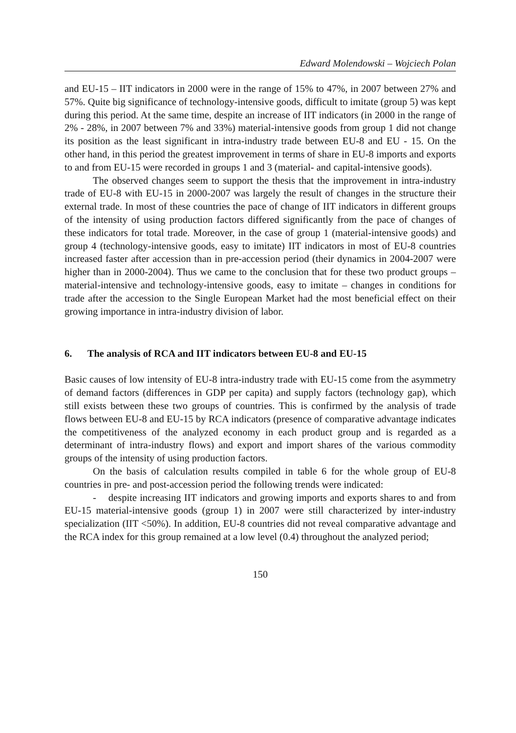Edward Molendowski – Wojciech Polan
and EU-15 – IIT indicators in 2000 were in the range of 15% to 47%, in 2007 between 27% and 57%. Quite big significance of technology-intensive goods, difficult to imitate (group 5) was kept during this period. At the same time, despite an increase of IIT indicators (in 2000 in the range of 2% - 28%, in 2007 between 7% and 33%) material-intensive goods from group 1 did not change its position as the least significant in intra-industry trade between EU-8 and EU - 15. On the other hand, in this period the greatest improvement in terms of share in EU-8 imports and exports to and from EU-15 were recorded in groups 1 and 3 (material- and capital-intensive goods).
The observed changes seem to support the thesis that the improvement in intra-industry trade of EU-8 with EU-15 in 2000-2007 was largely the result of changes in the structure their external trade. In most of these countries the pace of change of IIT indicators in different groups of the intensity of using production factors differed significantly from the pace of changes of these indicators for total trade. Moreover, in the case of group 1 (material-intensive goods) and group 4 (technology-intensive goods, easy to imitate) IIT indicators in most of EU-8 countries increased faster after accession than in pre-accession period (their dynamics in 2004-2007 were higher than in 2000-2004). Thus we came to the conclusion that for these two product groups – material-intensive and technology-intensive goods, easy to imitate – changes in conditions for trade after the accession to the Single European Market had the most beneficial effect on their growing importance in intra-industry division of labor.
6. The analysis of RCA and IIT indicators between EU-8 and EU-15
Basic causes of low intensity of EU-8 intra-industry trade with EU-15 come from the asymmetry of demand factors (differences in GDP per capita) and supply factors (technology gap), which still exists between these two groups of countries. This is confirmed by the analysis of trade flows between EU-8 and EU-15 by RCA indicators (presence of comparative advantage indicates the competitiveness of the analyzed economy in each product group and is regarded as a determinant of intra-industry flows) and export and import shares of the various commodity groups of the intensity of using production factors.
On the basis of calculation results compiled in table 6 for the whole group of EU-8 countries in pre- and post-accession period the following trends were indicated:
- despite increasing IIT indicators and growing imports and exports shares to and from EU-15 material-intensive goods (group 1) in 2007 were still characterized by inter-industry specialization (IIT <50%). In addition, EU-8 countries did not reveal comparative advantage and the RCA index for this group remained at a low level (0.4) throughout the analyzed period;
150